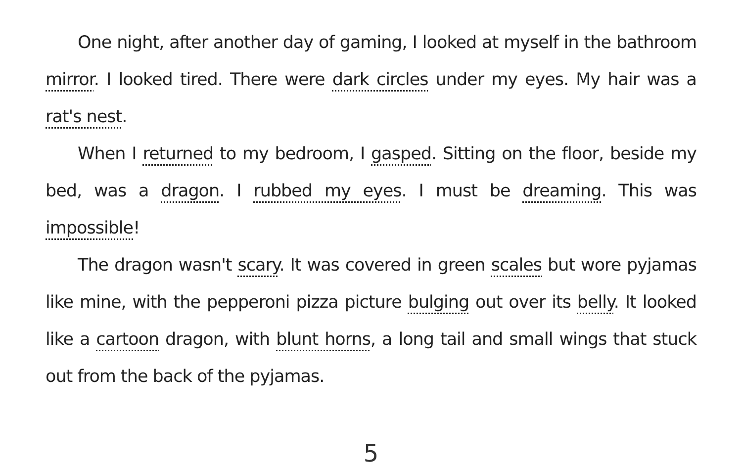One night, after another day of gaming, I looked at myself in the bathroom mirror. I looked tired. There were dark circles under my eyes. My hair was a rat's nest.
When I returned to my bedroom, I gasped. Sitting on the floor, beside my bed, was a dragon. I rubbed my eyes. I must be dreaming. This was impossible!
The dragon wasn't scary. It was covered in green scales but wore pyjamas like mine, with the pepperoni pizza picture bulging out over its belly. It looked like a cartoon dragon, with blunt horns, a long tail and small wings that stuck out from the back of the pyjamas.
5